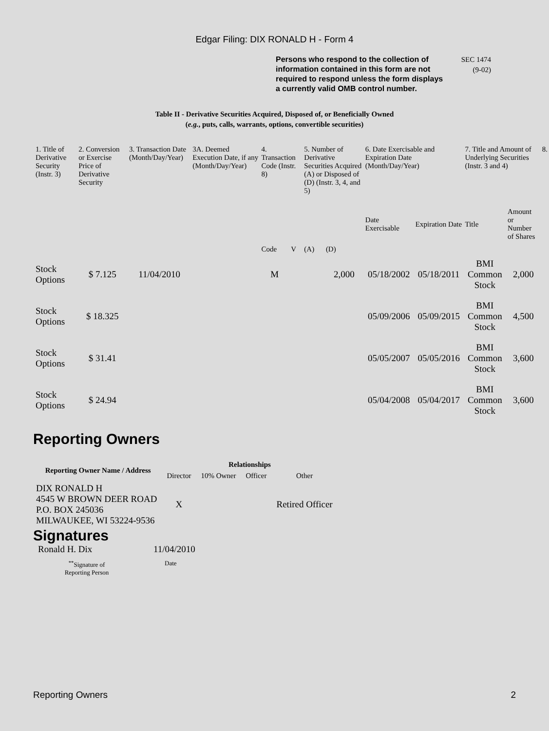Edgar Filing: DIX RONALD H - Form 4
Persons who respond to the collection of information contained in this form are not required to respond unless the form displays a currently valid OMB control number.
SEC 1474
(9-02)
Table II - Derivative Securities Acquired, Disposed of, or Beneficially Owned
(e.g., puts, calls, warrants, options, convertible securities)
| 1. Title of Derivative Security (Instr. 3) | 2. Conversion or Exercise Price of Derivative Security | 3. Transaction Date (Month/Day/Year) | 3A. Deemed Execution Date, if any (Month/Day/Year) | 4. Transaction Code (Instr. 8) | | 5. Number of Derivative Securities Acquired (A) or Disposed of (D) (Instr. 3, 4, and 5) | | 6. Date Exercisable and Expiration Date (Month/Day/Year) | | 7. Title and Amount of Underlying Securities (Instr. 3 and 4) | | 8. |
| --- | --- | --- | --- | --- | --- | --- | --- | --- | --- | --- | --- | --- |
| | | | | Code | V | (A) | (D) | Date Exercisable | Expiration Date | Title | Amount or Number of Shares | |
| Stock Options | $ 7.125 | 11/04/2010 | | M | | | 2,000 | 05/18/2002 | 05/18/2011 | BMI Common Stock | 2,000 | |
| Stock Options | $ 18.325 | | | | | | | 05/09/2006 | 05/09/2015 | BMI Common Stock | 4,500 | |
| Stock Options | $ 31.41 | | | | | | | 05/05/2007 | 05/05/2016 | BMI Common Stock | 3,600 | |
| Stock Options | $ 24.94 | | | | | | | 05/04/2008 | 05/04/2017 | BMI Common Stock | 3,600 | |
Reporting Owners
| Reporting Owner Name / Address | Relationships | | | |
| --- | --- | --- | --- | --- |
| | Director | 10% Owner | Officer | Other |
| DIX RONALD H 4545 W BROWN DEER ROAD P.O. BOX 245036 MILWAUKEE, WI 53224-9536 | X | | | Retired Officer |
Signatures
Ronald H. Dix 11/04/2010
<sup>**</sup> Signature of
Reporting Person
Date
Reporting Owners 2